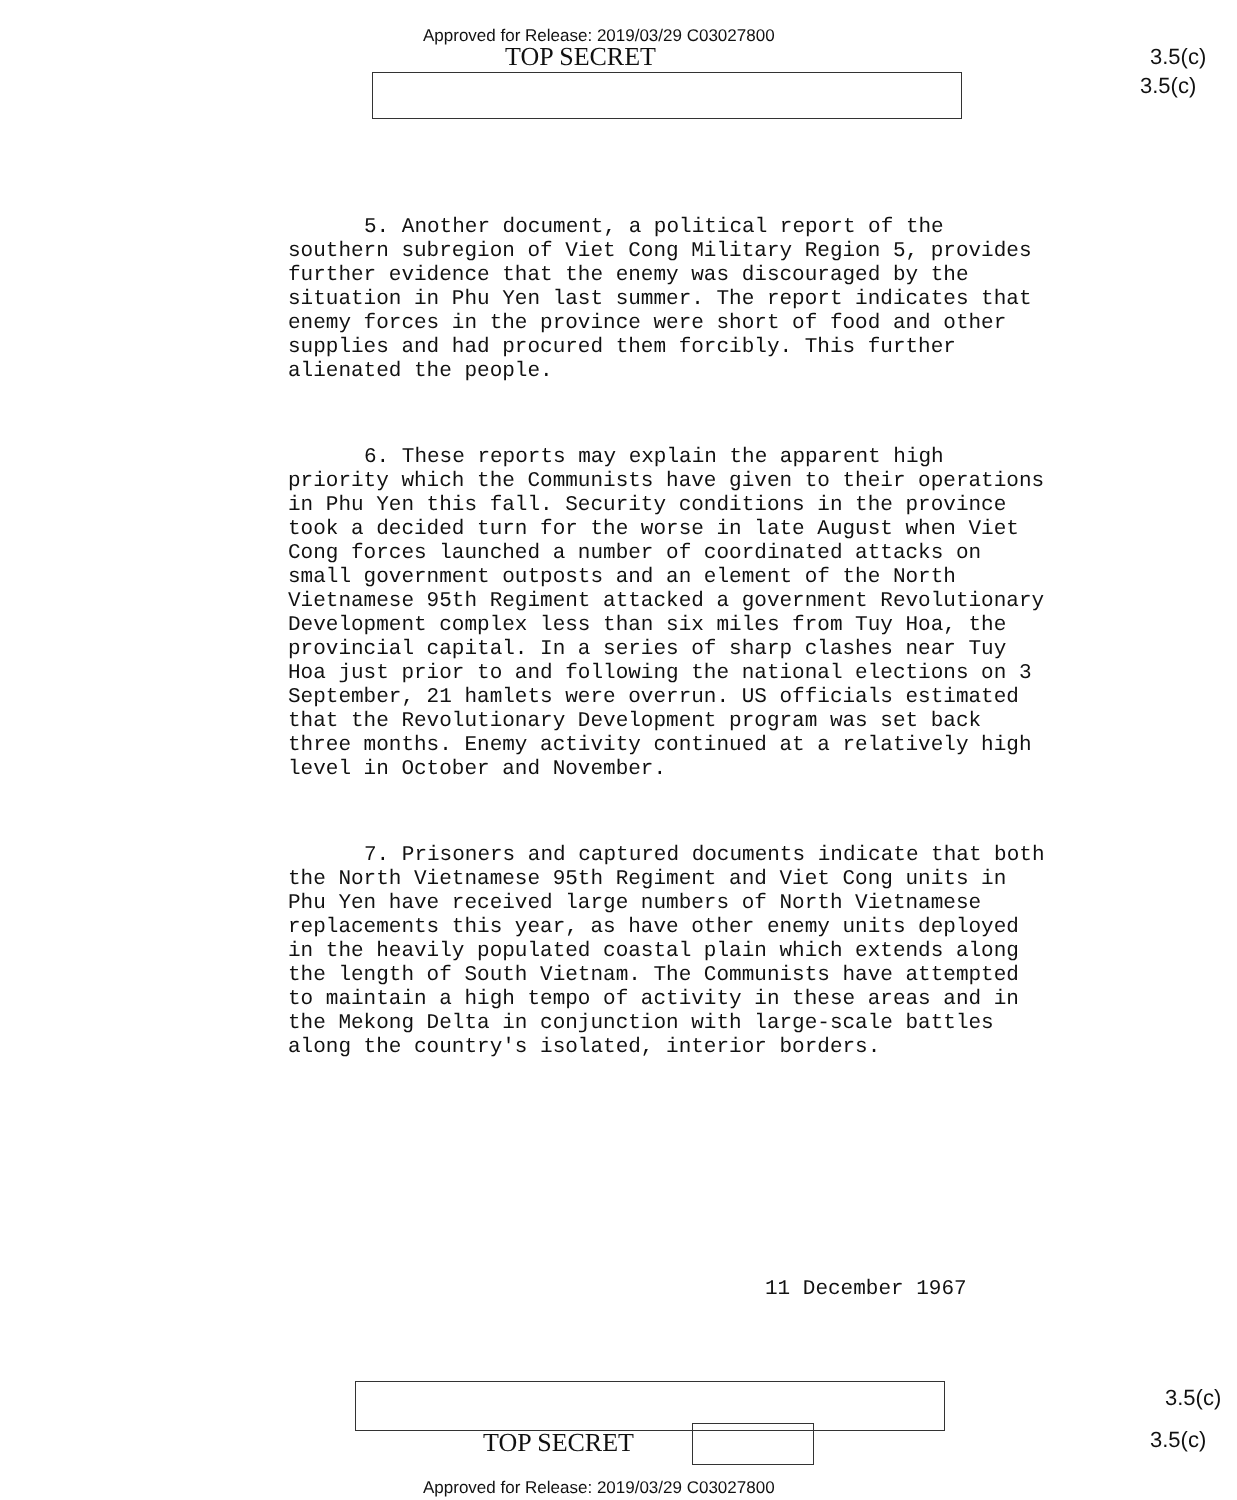Approved for Release: 2019/03/29 C03027800
TOP SECRET 3.5(c)
3.5(c)
5. Another document, a political report of the southern subregion of Viet Cong Military Region 5, provides further evidence that the enemy was discouraged by the situation in Phu Yen last summer. The report indicates that enemy forces in the province were short of food and other supplies and had procured them forcibly. This further alienated the people.
6. These reports may explain the apparent high priority which the Communists have given to their operations in Phu Yen this fall. Security conditions in the province took a decided turn for the worse in late August when Viet Cong forces launched a number of coordinated attacks on small government outposts and an element of the North Vietnamese 95th Regiment attacked a government Revolutionary Development complex less than six miles from Tuy Hoa, the provincial capital. In a series of sharp clashes near Tuy Hoa just prior to and following the national elections on 3 September, 21 hamlets were overrun. US officials estimated that the Revolutionary Development program was set back three months. Enemy activity continued at a relatively high level in October and November.
7. Prisoners and captured documents indicate that both the North Vietnamese 95th Regiment and Viet Cong units in Phu Yen have received large numbers of North Vietnamese replacements this year, as have other enemy units deployed in the heavily populated coastal plain which extends along the length of South Vietnam. The Communists have attempted to maintain a high tempo of activity in these areas and in the Mekong Delta in conjunction with large-scale battles along the country's isolated, interior borders.
11 December 1967
3.5(c)
TOP SECRET 3.5(c)
Approved for Release: 2019/03/29 C03027800